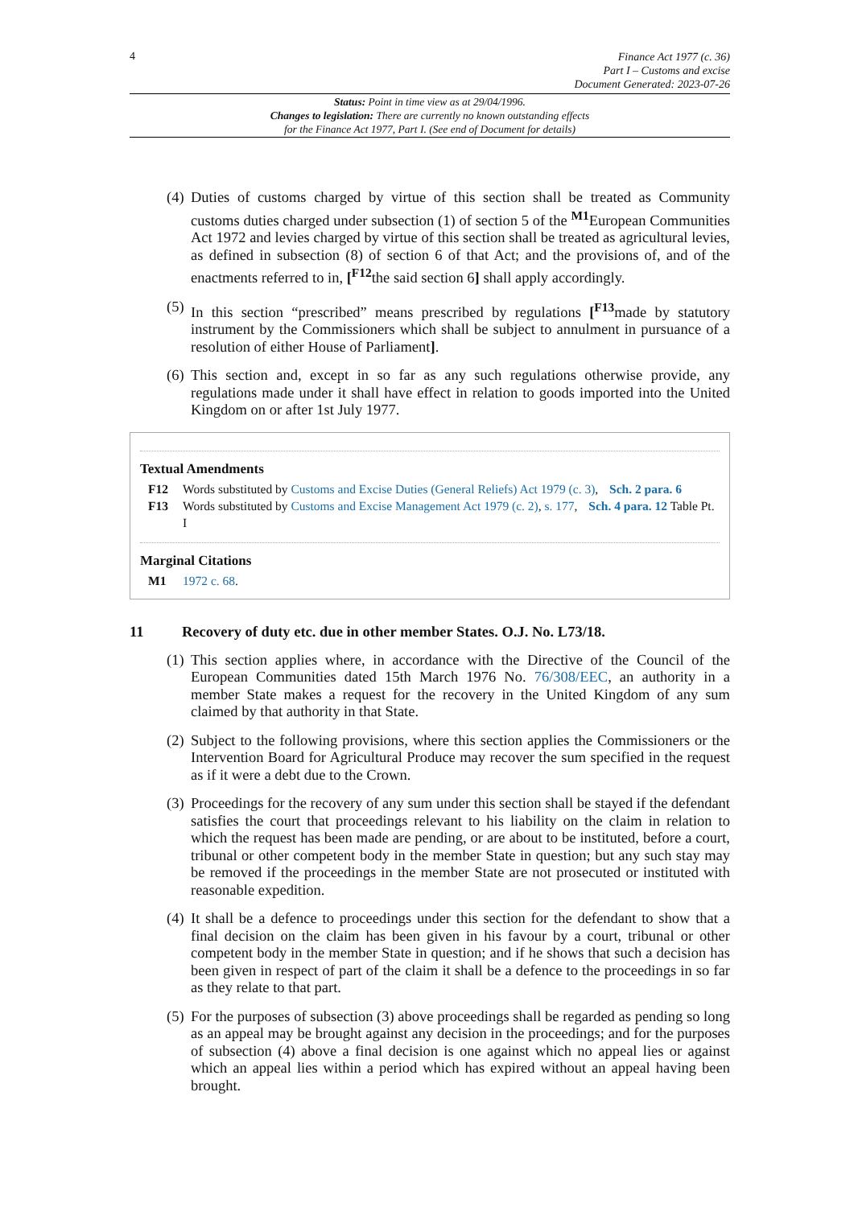4
Finance Act 1977 (c. 36)
Part I – Customs and excise
Document Generated: 2023-07-26
Status: Point in time view as at 29/04/1996.
Changes to legislation: There are currently no known outstanding effects
for the Finance Act 1977, Part I. (See end of Document for details)
(4) Duties of customs charged by virtue of this section shall be treated as Community customs duties charged under subsection (1) of section 5 of the <sup>M1</sup>European Communities Act 1972 and levies charged by virtue of this section shall be treated as agricultural levies, as defined in subsection (8) of section 6 of that Act; and the provisions of, and of the enactments referred to in, [<sup>F12</sup>the said section 6] shall apply accordingly.
(5) In this section “prescribed” means prescribed by regulations [<sup>F13</sup>made by statutory instrument by the Commissioners which shall be subject to annulment in pursuance of a resolution of either House of Parliament].
(6) This section and, except in so far as any such regulations otherwise provide, any regulations made under it shall have effect in relation to goods imported into the United Kingdom on or after 1st July 1977.
Textual Amendments
F12 Words substituted by Customs and Excise Duties (General Reliefs) Act 1979 (c. 3), Sch. 2 para. 6
F13 Words substituted by Customs and Excise Management Act 1979 (c. 2), s. 177, Sch. 4 para. 12 Table Pt. I
Marginal Citations
M1 1972 c. 68.
11 Recovery of duty etc. due in other member States. O.J. No. L73/18.
(1) This section applies where, in accordance with the Directive of the Council of the European Communities dated 15th March 1976 No. 76/308/EEC, an authority in a member State makes a request for the recovery in the United Kingdom of any sum claimed by that authority in that State.
(2) Subject to the following provisions, where this section applies the Commissioners or the Intervention Board for Agricultural Produce may recover the sum specified in the request as if it were a debt due to the Crown.
(3) Proceedings for the recovery of any sum under this section shall be stayed if the defendant satisfies the court that proceedings relevant to his liability on the claim in relation to which the request has been made are pending, or are about to be instituted, before a court, tribunal or other competent body in the member State in question; but any such stay may be removed if the proceedings in the member State are not prosecuted or instituted with reasonable expedition.
(4) It shall be a defence to proceedings under this section for the defendant to show that a final decision on the claim has been given in his favour by a court, tribunal or other competent body in the member State in question; and if he shows that such a decision has been given in respect of part of the claim it shall be a defence to the proceedings in so far as they relate to that part.
(5) For the purposes of subsection (3) above proceedings shall be regarded as pending so long as an appeal may be brought against any decision in the proceedings; and for the purposes of subsection (4) above a final decision is one against which no appeal lies or against which an appeal lies within a period which has expired without an appeal having been brought.